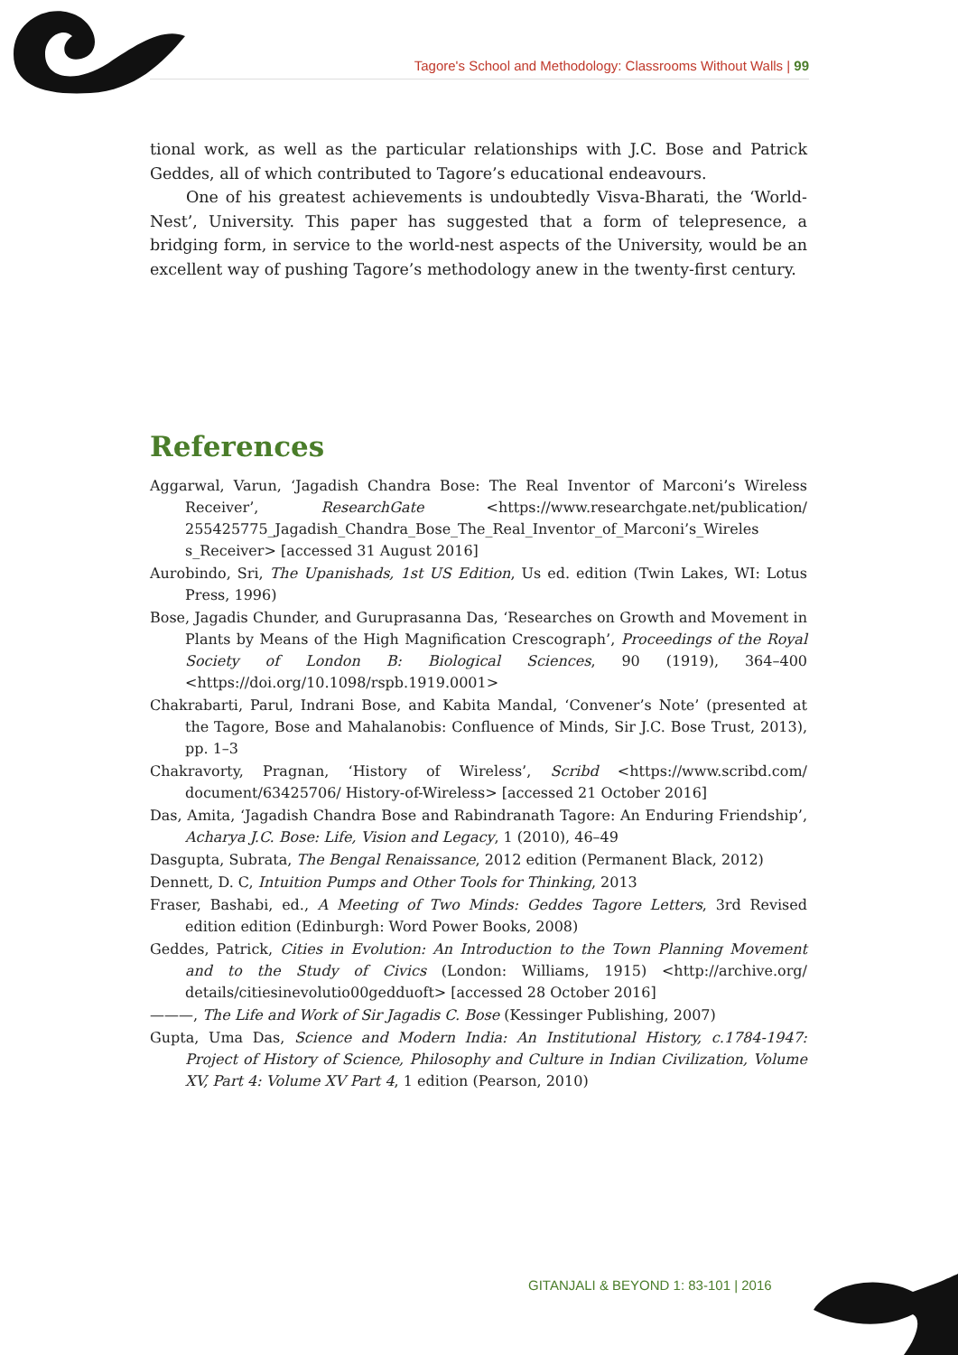Tagore's School and Methodology: Classrooms Without Walls | 99
tional work, as well as the particular relationships with J.C. Bose and Patrick Geddes, all of which contributed to Tagore’s educational endeavours.
One of his greatest achievements is undoubtedly Visva-Bharati, the ‘World-Nest’, University. This paper has suggested that a form of telepresence, a bridging form, in service to the world-nest aspects of the University, would be an excellent way of pushing Tagore’s methodology anew in the twenty-first century.
References
Aggarwal, Varun, ‘Jagadish Chandra Bose: The Real Inventor of Marconi’s Wireless Receiver’, ResearchGate <https://www.researchgate.net/publication/ 255425775_Jagadish_Chandra_Bose_The_Real_Inventor_of_Marconi’s_Wireles s_Receiver> [accessed 31 August 2016]
Aurobindo, Sri, The Upanishads, 1st US Edition, Us ed. edition (Twin Lakes, WI: Lotus Press, 1996)
Bose, Jagadis Chunder, and Guruprasanna Das, ‘Researches on Growth and Movement in Plants by Means of the High Magnification Crescograph’, Proceedings of the Royal Society of London B: Biological Sciences, 90 (1919), 364–400 <https://doi.org/10.1098/rspb.1919.0001>
Chakrabarti, Parul, Indrani Bose, and Kabita Mandal, ‘Convener’s Note’ (presented at the Tagore, Bose and Mahalanobis: Confluence of Minds, Sir J.C. Bose Trust, 2013), pp. 1–3
Chakravorty, Pragnan, ‘History of Wireless’, Scribd <https://www.scribd.com/ document/63425706/ History-of-Wireless> [accessed 21 October 2016]
Das, Amita, ‘Jagadish Chandra Bose and Rabindranath Tagore: An Enduring Friendship’, Acharya J.C. Bose: Life, Vision and Legacy, 1 (2010), 46–49
Dasgupta, Subrata, The Bengal Renaissance, 2012 edition (Permanent Black, 2012)
Dennett, D. C, Intuition Pumps and Other Tools for Thinking, 2013
Fraser, Bashabi, ed., A Meeting of Two Minds: Geddes Tagore Letters, 3rd Revised edition edition (Edinburgh: Word Power Books, 2008)
Geddes, Patrick, Cities in Evolution: An Introduction to the Town Planning Movement and to the Study of Civics (London: Williams, 1915) <http://archive.org/ details/citiesinevolutio00gedduoft> [accessed 28 October 2016]
———, The Life and Work of Sir Jagadis C. Bose (Kessinger Publishing, 2007)
Gupta, Uma Das, Science and Modern India: An Institutional History, c.1784-1947: Project of History of Science, Philosophy and Culture in Indian Civilization, Volume XV, Part 4: Volume XV Part 4, 1 edition (Pearson, 2010)
GITANJALI & BEYOND 1: 83-101 | 2016